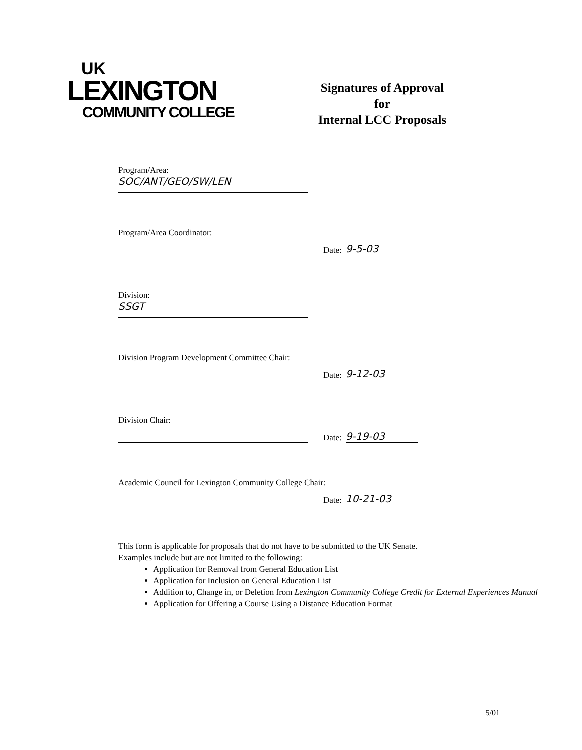UK
LEXINGTON
COMMUNITY COLLEGE
Signatures of Approval
for
Internal LCC Proposals
Program/Area:
SOC/ANT/GEO/SW/LEN
Program/Area Coordinator:
Date:
9-5-03
Division:
SSGT
Division Program Development Committee Chair:
Date:
9-12-03
Division Chair:
Date:
9-19-03
Academic Council for Lexington Community College Chair:
Date:
10-21-03
This form is applicable for proposals that do not have to be submitted to the UK Senate.
Examples include but are not limited to the following:
Application for Removal from General Education List
Application for Inclusion on General Education List
Addition to, Change in, or Deletion from Lexington Community College Credit for External Experiences Manual
Application for Offering a Course Using a Distance Education Format
5/01